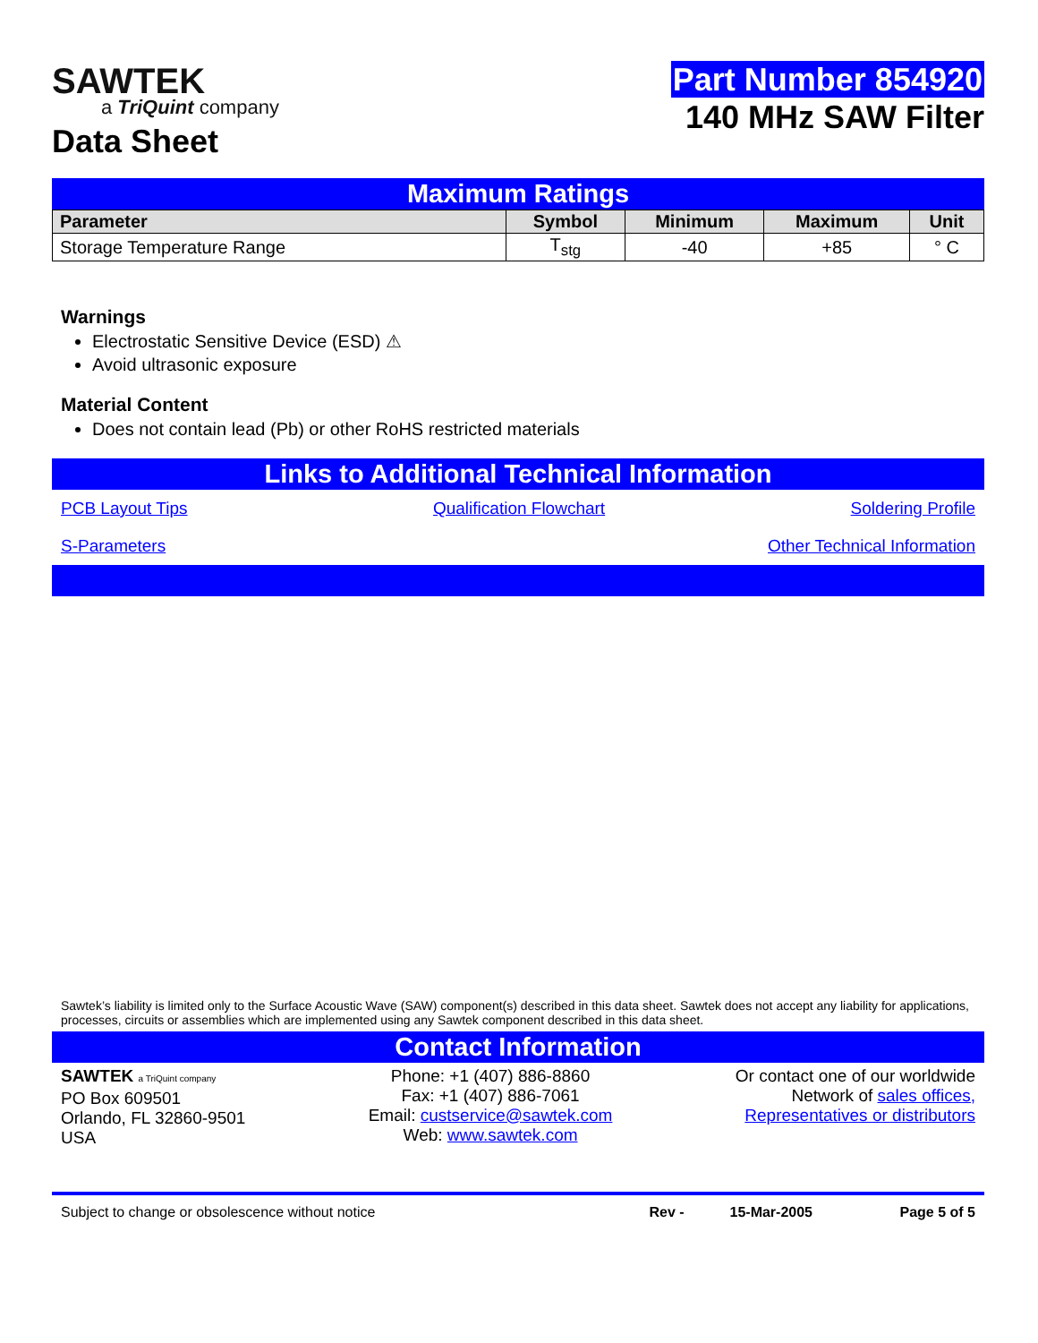SAWTEK
a TriQuint company
Data Sheet
Part Number 854920
140 MHz SAW Filter
Maximum Ratings
| Parameter | Symbol | Minimum | Maximum | Unit |
| --- | --- | --- | --- | --- |
| Storage Temperature Range | T<sub>stg</sub> | -40 | +85 | ° C |
Warnings
Electrostatic Sensitive Device (ESD) ⚠
Avoid ultrasonic exposure
Material Content
Does not contain lead (Pb) or other RoHS restricted materials
Links to Additional Technical Information
PCB Layout Tips Qualification Flowchart Soldering Profile
S-Parameters Other Technical Information
Sawtek’s liability is limited only to the Surface Acoustic Wave (SAW) component(s) described in this data sheet. Sawtek does not accept any liability for applications, processes, circuits or assemblies which are implemented using any Sawtek component described in this data sheet.
Contact Information
SAWTEK a TriQuint company
PO Box 609501
Orlando, FL 32860-9501
USA
Phone: +1 (407) 886-8860
Fax: +1 (407) 886-7061
Email: custservice@sawtek.com
Web: www.sawtek.com
Or contact one of our worldwide
Network of sales offices,
Representatives or distributors
Subject to change or obsolescence without notice Rev - 15-Mar-2005 Page 5 of 5